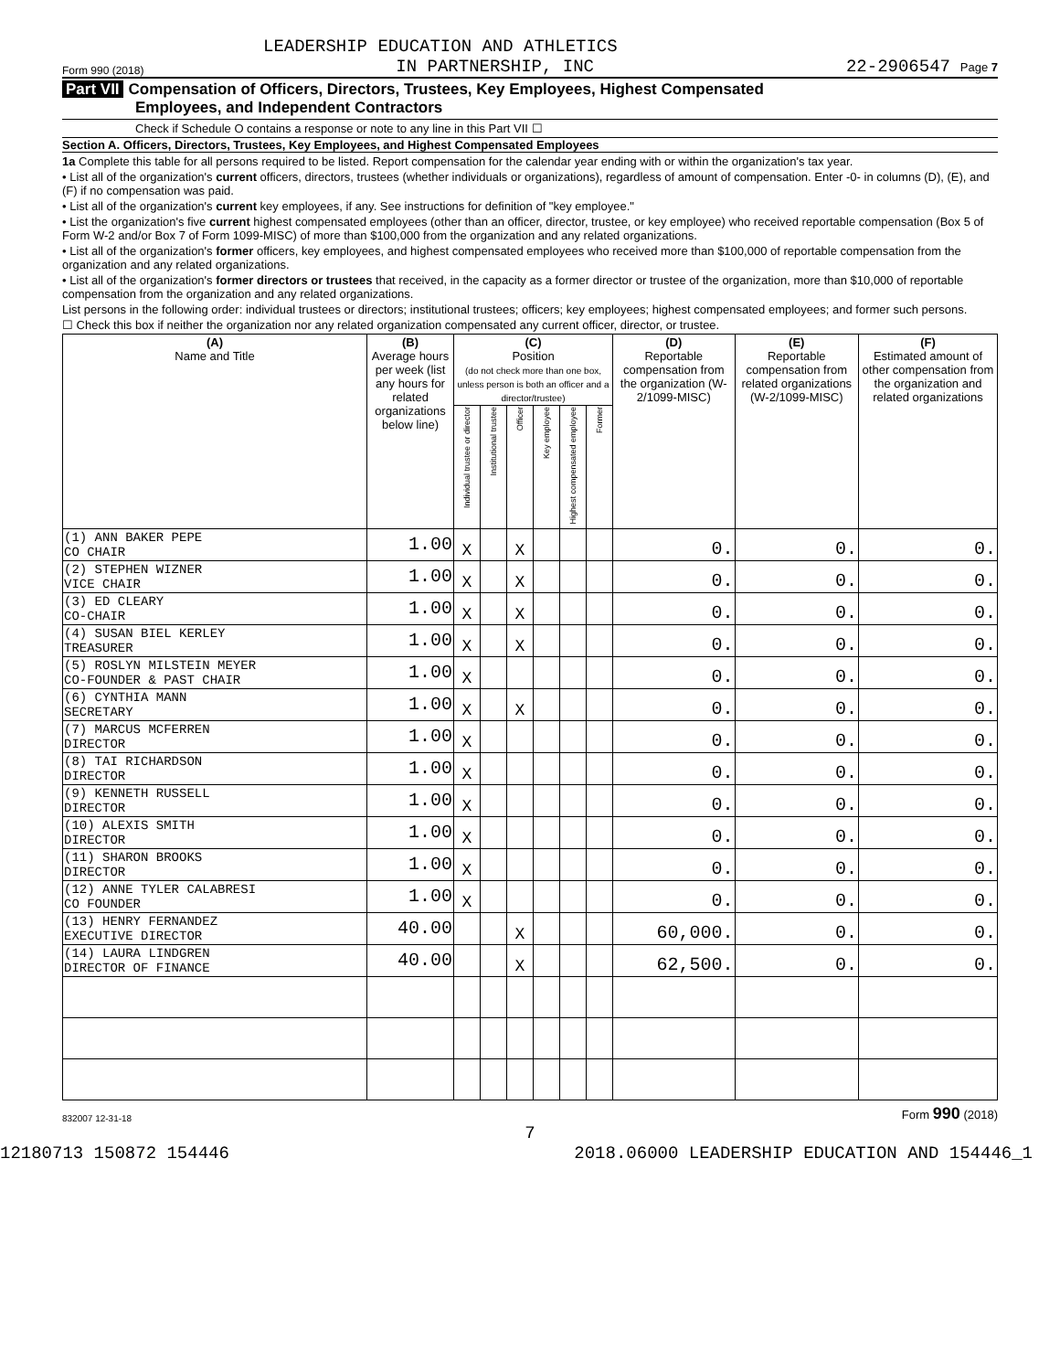LEADERSHIP EDUCATION AND ATHLETICS
Form 990 (2018) IN PARTNERSHIP, INC 22-2906547 Page 7
Part VII Compensation of Officers, Directors, Trustees, Key Employees, Highest Compensated
Employees, and Independent Contractors
Check if Schedule O contains a response or note to any line in this Part VII ☐
Section A. Officers, Directors, Trustees, Key Employees, and Highest Compensated Employees
1a Complete this table for all persons required to be listed. Report compensation for the calendar year ending with or within the organization's tax year.
• List all of the organization's current officers, directors, trustees (whether individuals or organizations), regardless of amount of compensation. Enter -0- in columns (D), (E), and (F) if no compensation was paid.
• List all of the organization's current key employees, if any. See instructions for definition of "key employee."
• List the organization's five current highest compensated employees (other than an officer, director, trustee, or key employee) who received reportable compensation (Box 5 of Form W-2 and/or Box 7 of Form 1099-MISC) of more than $100,000 from the organization and any related organizations.
• List all of the organization's former officers, key employees, and highest compensated employees who received more than $100,000 of reportable compensation from the organization and any related organizations.
• List all of the organization's former directors or trustees that received, in the capacity as a former director or trustee of the organization, more than $10,000 of reportable compensation from the organization and any related organizations.
List persons in the following order: individual trustees or directors; institutional trustees; officers; key employees; highest compensated employees; and former such persons.
☐ Check this box if neither the organization nor any related organization compensated any current officer, director, or trustee.
| (A) Name and Title | (B) Average hours per week (list any hours for related organizations below line) | (C) Position (do not check more than one box, unless person is both an officer and a director/trustee) | | | | | | (D) Reportable compensation from the organization (W-2/1099-MISC) | (E) Reportable compensation from related organizations (W-2/1099-MISC) | (F) Estimated amount of other compensation from the organization and related organizations |
| --- | --- | --- | --- | --- | --- | --- | --- | --- | --- | --- |
| | | Individual trustee or director | Institutional trustee | Officer | Key employee | Highest compensated employee | Former | | | |
| (1) ANN BAKER PEPE CO CHAIR | 1.00 | X | | X | | | | 0. | 0. | 0. |
| (2) STEPHEN WIZNER VICE CHAIR | 1.00 | X | | X | | | | 0. | 0. | 0. |
| (3) ED CLEARY CO-CHAIR | 1.00 | X | | X | | | | 0. | 0. | 0. |
| (4) SUSAN BIEL KERLEY TREASURER | 1.00 | X | | X | | | | 0. | 0. | 0. |
| (5) ROSLYN MILSTEIN MEYER CO-FOUNDER & PAST CHAIR | 1.00 | X | | | | | | 0. | 0. | 0. |
| (6) CYNTHIA MANN SECRETARY | 1.00 | X | | X | | | | 0. | 0. | 0. |
| (7) MARCUS MCFERREN DIRECTOR | 1.00 | X | | | | | | 0. | 0. | 0. |
| (8) TAI RICHARDSON DIRECTOR | 1.00 | X | | | | | | 0. | 0. | 0. |
| (9) KENNETH RUSSELL DIRECTOR | 1.00 | X | | | | | | 0. | 0. | 0. |
| (10) ALEXIS SMITH DIRECTOR | 1.00 | X | | | | | | 0. | 0. | 0. |
| (11) SHARON BROOKS DIRECTOR | 1.00 | X | | | | | | 0. | 0. | 0. |
| (12) ANNE TYLER CALABRESI CO FOUNDER | 1.00 | X | | | | | | 0. | 0. | 0. |
| (13) HENRY FERNANDEZ EXECUTIVE DIRECTOR | 40.00 | | | X | | | | 60,000. | 0. | 0. |
| (14) LAURA LINDGREN DIRECTOR OF FINANCE | 40.00 | | | X | | | | 62,500. | 0. | 0. |
832007 12-31-18 Form 990 (2018)
7
12180713 150872 154446 2018.06000 LEADERSHIP EDUCATION AND 154446_1